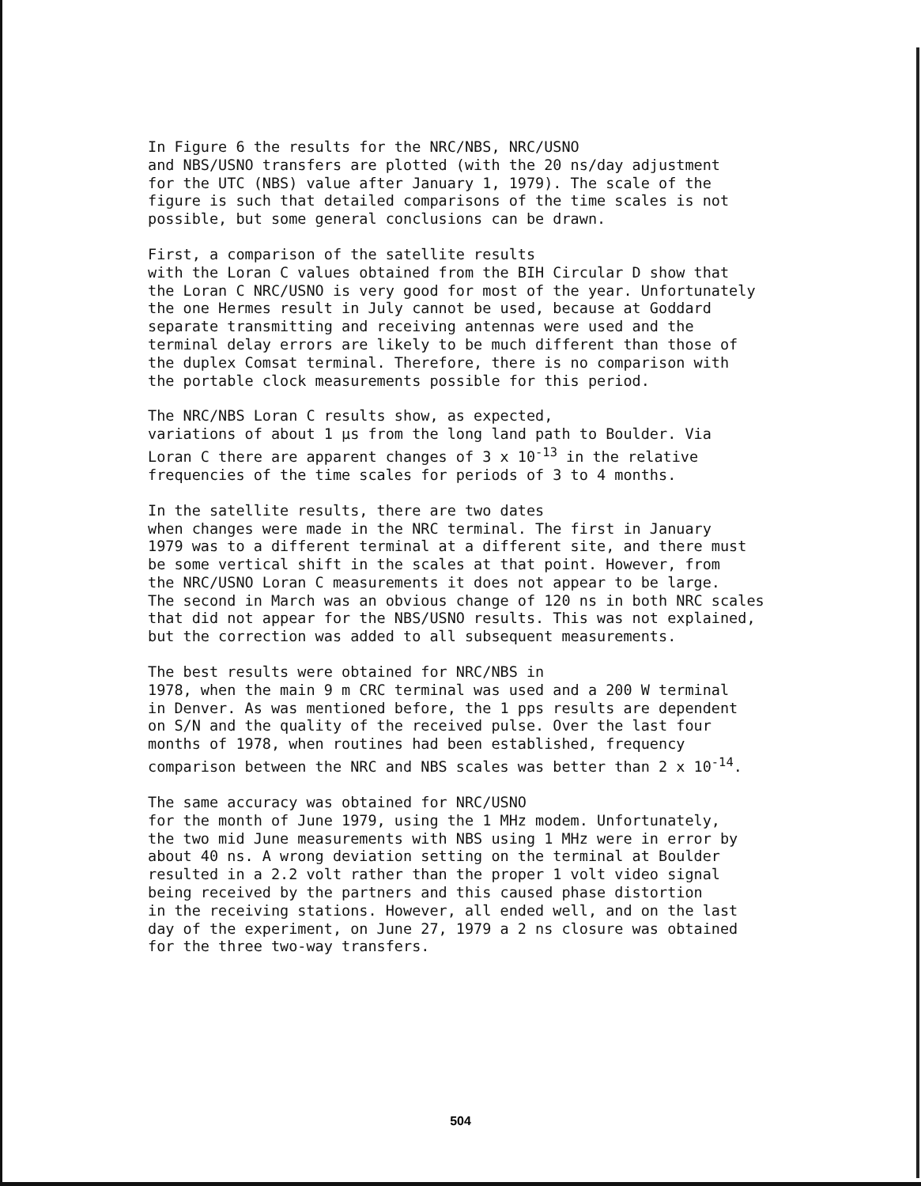In Figure 6 the results for the NRC/NBS, NRC/USNO and NBS/USNO transfers are plotted (with the 20 ns/day adjustment for the UTC (NBS) value after January 1, 1979). The scale of the figure is such that detailed comparisons of the time scales is not possible, but some general conclusions can be drawn.
First, a comparison of the satellite results with the Loran C values obtained from the BIH Circular D show that the Loran C NRC/USNO is very good for most of the year. Unfortunately the one Hermes result in July cannot be used, because at Goddard separate transmitting and receiving antennas were used and the terminal delay errors are likely to be much different than those of the duplex Comsat terminal. Therefore, there is no comparison with the portable clock measurements possible for this period.
The NRC/NBS Loran C results show, as expected, variations of about 1 µs from the long land path to Boulder. Via Loran C there are apparent changes of 3 x 10<sup>-13</sup> in the relative frequencies of the time scales for periods of 3 to 4 months.
In the satellite results, there are two dates when changes were made in the NRC terminal. The first in January 1979 was to a different terminal at a different site, and there must be some vertical shift in the scales at that point. However, from the NRC/USNO Loran C measurements it does not appear to be large. The second in March was an obvious change of 120 ns in both NRC scales that did not appear for the NBS/USNO results. This was not explained, but the correction was added to all subsequent measurements.
The best results were obtained for NRC/NBS in 1978, when the main 9 m CRC terminal was used and a 200 W terminal in Denver. As was mentioned before, the 1 pps results are dependent on S/N and the quality of the received pulse. Over the last four months of 1978, when routines had been established, frequency comparison between the NRC and NBS scales was better than 2 x 10<sup>-14</sup>.
The same accuracy was obtained for NRC/USNO for the month of June 1979, using the 1 MHz modem. Unfortunately, the two mid June measurements with NBS using 1 MHz were in error by about 40 ns. A wrong deviation setting on the terminal at Boulder resulted in a 2.2 volt rather than the proper 1 volt video signal being received by the partners and this caused phase distortion in the receiving stations. However, all ended well, and on the last day of the experiment, on June 27, 1979 a 2 ns closure was obtained for the three two-way transfers.
504